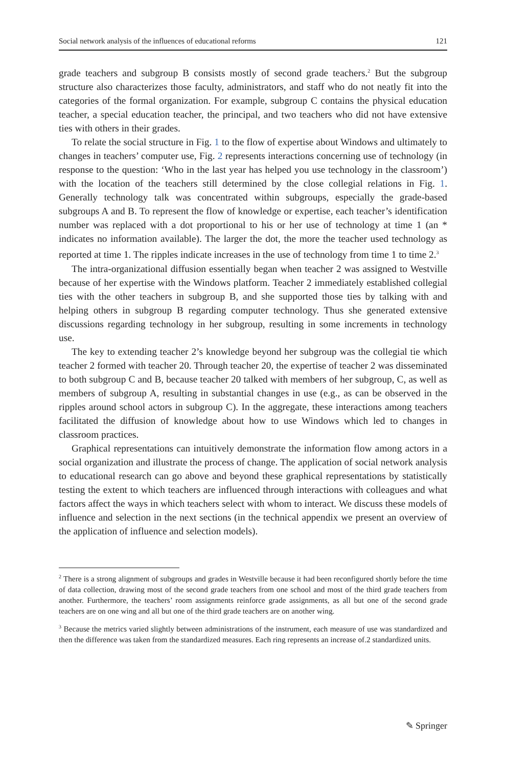Social network analysis of the influences of educational reforms 121
grade teachers and subgroup B consists mostly of second grade teachers.<sup>2</sup> But the subgroup structure also characterizes those faculty, administrators, and staff who do not neatly fit into the categories of the formal organization. For example, subgroup C contains the physical education teacher, a special education teacher, the principal, and two teachers who did not have extensive ties with others in their grades.
To relate the social structure in Fig. 1 to the flow of expertise about Windows and ultimately to changes in teachers’ computer use, Fig. 2 represents interactions concerning use of technology (in response to the question: ‘Who in the last year has helped you use technology in the classroom’) with the location of the teachers still determined by the close collegial relations in Fig. 1. Generally technology talk was concentrated within subgroups, especially the grade-based subgroups A and B. To represent the flow of knowledge or expertise, each teacher’s identification number was replaced with a dot proportional to his or her use of technology at time 1 (an * indicates no information available). The larger the dot, the more the teacher used technology as reported at time 1. The ripples indicate increases in the use of technology from time 1 to time 2.<sup>3</sup>
The intra-organizational diffusion essentially began when teacher 2 was assigned to Westville because of her expertise with the Windows platform. Teacher 2 immediately established collegial ties with the other teachers in subgroup B, and she supported those ties by talking with and helping others in subgroup B regarding computer technology. Thus she generated extensive discussions regarding technology in her subgroup, resulting in some increments in technology use.
The key to extending teacher 2’s knowledge beyond her subgroup was the collegial tie which teacher 2 formed with teacher 20. Through teacher 20, the expertise of teacher 2 was disseminated to both subgroup C and B, because teacher 20 talked with members of her subgroup, C, as well as members of subgroup A, resulting in substantial changes in use (e.g., as can be observed in the ripples around school actors in subgroup C). In the aggregate, these interactions among teachers facilitated the diffusion of knowledge about how to use Windows which led to changes in classroom practices.
Graphical representations can intuitively demonstrate the information flow among actors in a social organization and illustrate the process of change. The application of social network analysis to educational research can go above and beyond these graphical representations by statistically testing the extent to which teachers are influenced through interactions with colleagues and what factors affect the ways in which teachers select with whom to interact. We discuss these models of influence and selection in the next sections (in the technical appendix we present an overview of the application of influence and selection models).
<sup>2</sup> There is a strong alignment of subgroups and grades in Westville because it had been reconfigured shortly before the time of data collection, drawing most of the second grade teachers from one school and most of the third grade teachers from another. Furthermore, the teachers’ room assignments reinforce grade assignments, as all but one of the second grade teachers are on one wing and all but one of the third grade teachers are on another wing.
<sup>3</sup> Because the metrics varied slightly between administrations of the instrument, each measure of use was standardized and then the difference was taken from the standardized measures. Each ring represents an increase of.2 standardized units.
✎ Springer